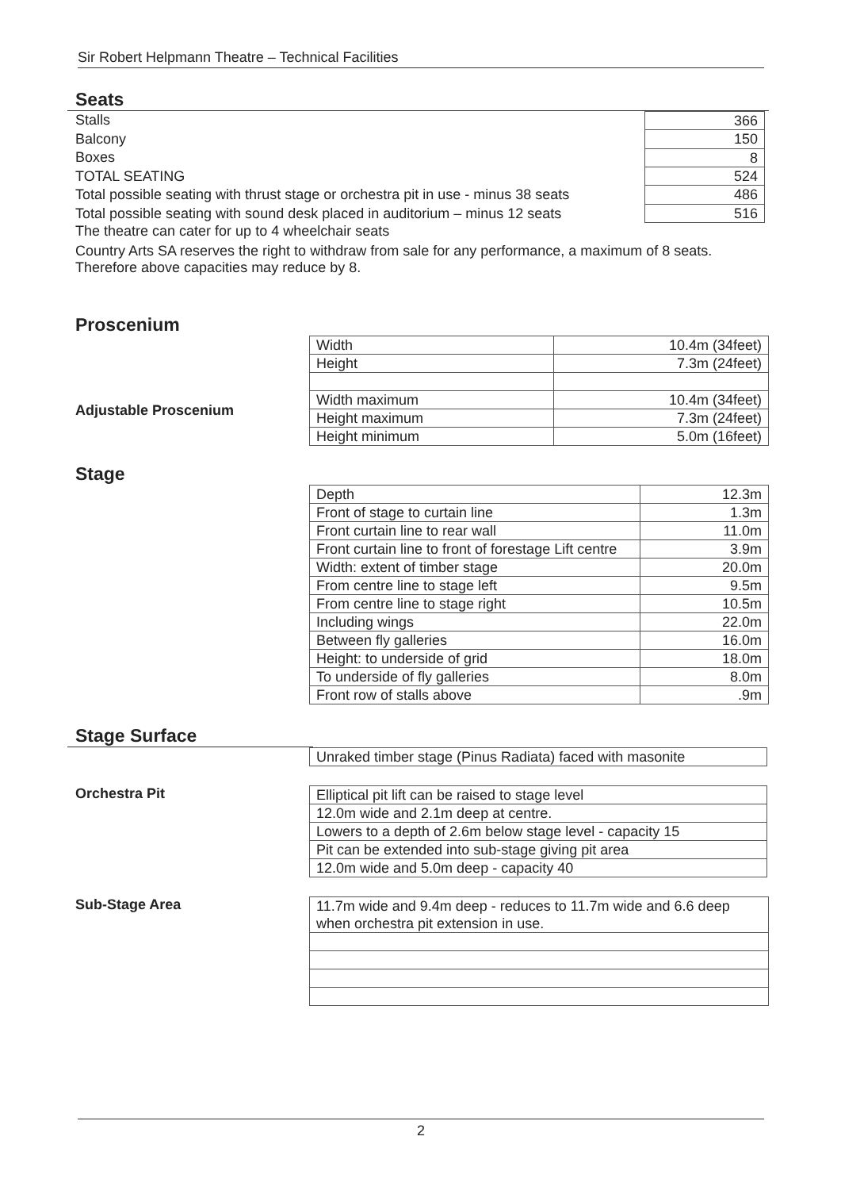Sir Robert Helpmann Theatre – Technical Facilities
Seats
Stalls
Balcony
Boxes
TOTAL SEATING
Total possible seating with thrust stage or orchestra pit in use - minus 38 seats
Total possible seating with sound desk placed in auditorium – minus 12 seats
| 366 |
| 150 |
| 8 |
| 524 |
| 486 |
| 516 |
The theatre can cater for up to 4 wheelchair seats
Country Arts SA reserves the right to withdraw from sale for any performance, a maximum of 8 seats. Therefore above capacities may reduce by 8.
Proscenium
Adjustable Proscenium
| Width | 10.4m (34feet) |
| Height | 7.3m (24feet) |
| Width maximum | 10.4m (34feet) |
| Height maximum | 7.3m (24feet) |
| Height minimum | 5.0m (16feet) |
Stage
| Depth | 12.3m |
| Front of stage to curtain line | 1.3m |
| Front curtain line to rear wall | 11.0m |
| Front curtain line to front of forestage Lift centre | 3.9m |
| Width: extent of timber stage | 20.0m |
| From centre line to stage left | 9.5m |
| From centre line to stage right | 10.5m |
| Including wings | 22.0m |
| Between fly galleries | 16.0m |
| Height: to underside of grid | 18.0m |
| To underside of fly galleries | 8.0m |
| Front row of stalls above | .9m |
Stage Surface
| Unraked timber stage (Pinus Radiata) faced with masonite |
Orchestra Pit
| Elliptical pit lift can be raised to stage level |
| 12.0m wide and 2.1m deep at centre. |
| Lowers to a depth of 2.6m below stage level - capacity 15 |
| Pit can be extended into sub-stage giving pit area |
| 12.0m wide and 5.0m deep - capacity 40 |
Sub-Stage Area
| 11.7m wide and 9.4m deep - reduces to 11.7m wide and 6.6 deep when orchestra pit extension in use. |
2